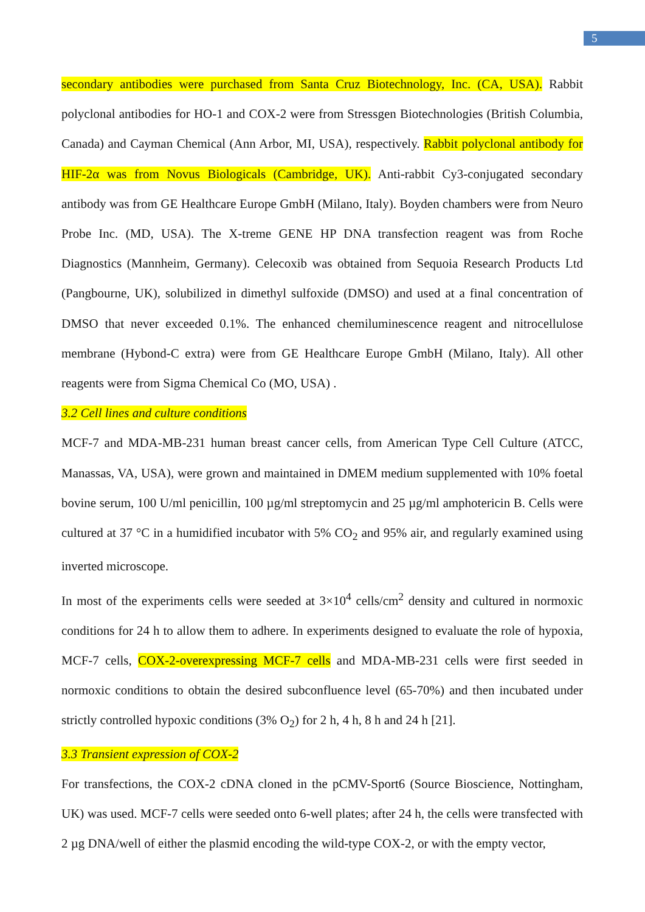5
secondary antibodies were purchased from Santa Cruz Biotechnology, Inc. (CA, USA). Rabbit polyclonal antibodies for HO-1 and COX-2 were from Stressgen Biotechnologies (British Columbia, Canada) and Cayman Chemical (Ann Arbor, MI, USA), respectively. Rabbit polyclonal antibody for HIF-2α was from Novus Biologicals (Cambridge, UK). Anti-rabbit Cy3-conjugated secondary antibody was from GE Healthcare Europe GmbH (Milano, Italy). Boyden chambers were from Neuro Probe Inc. (MD, USA). The X-treme GENE HP DNA transfection reagent was from Roche Diagnostics (Mannheim, Germany). Celecoxib was obtained from Sequoia Research Products Ltd (Pangbourne, UK), solubilized in dimethyl sulfoxide (DMSO) and used at a final concentration of DMSO that never exceeded 0.1%. The enhanced chemiluminescence reagent and nitrocellulose membrane (Hybond-C extra) were from GE Healthcare Europe GmbH (Milano, Italy). All other reagents were from Sigma Chemical Co (MO, USA) .
3.2 Cell lines and culture conditions
MCF-7 and MDA-MB-231 human breast cancer cells, from American Type Cell Culture (ATCC, Manassas, VA, USA), were grown and maintained in DMEM medium supplemented with 10% foetal bovine serum, 100 U/ml penicillin, 100 µg/ml streptomycin and 25 µg/ml amphotericin B. Cells were cultured at 37 °C in a humidified incubator with 5% CO<sub>2</sub> and 95% air, and regularly examined using inverted microscope.
In most of the experiments cells were seeded at 3×10<sup>4</sup> cells/cm<sup>2</sup> density and cultured in normoxic conditions for 24 h to allow them to adhere. In experiments designed to evaluate the role of hypoxia, MCF-7 cells, COX-2-overexpressing MCF-7 cells and MDA-MB-231 cells were first seeded in normoxic conditions to obtain the desired subconfluence level (65-70%) and then incubated under strictly controlled hypoxic conditions (3% O<sub>2</sub>) for 2 h, 4 h, 8 h and 24 h [21].
3.3 Transient expression of COX-2
For transfections, the COX-2 cDNA cloned in the pCMV-Sport6 (Source Bioscience, Nottingham, UK) was used. MCF-7 cells were seeded onto 6-well plates; after 24 h, the cells were transfected with 2 µg DNA/well of either the plasmid encoding the wild-type COX-2, or with the empty vector,